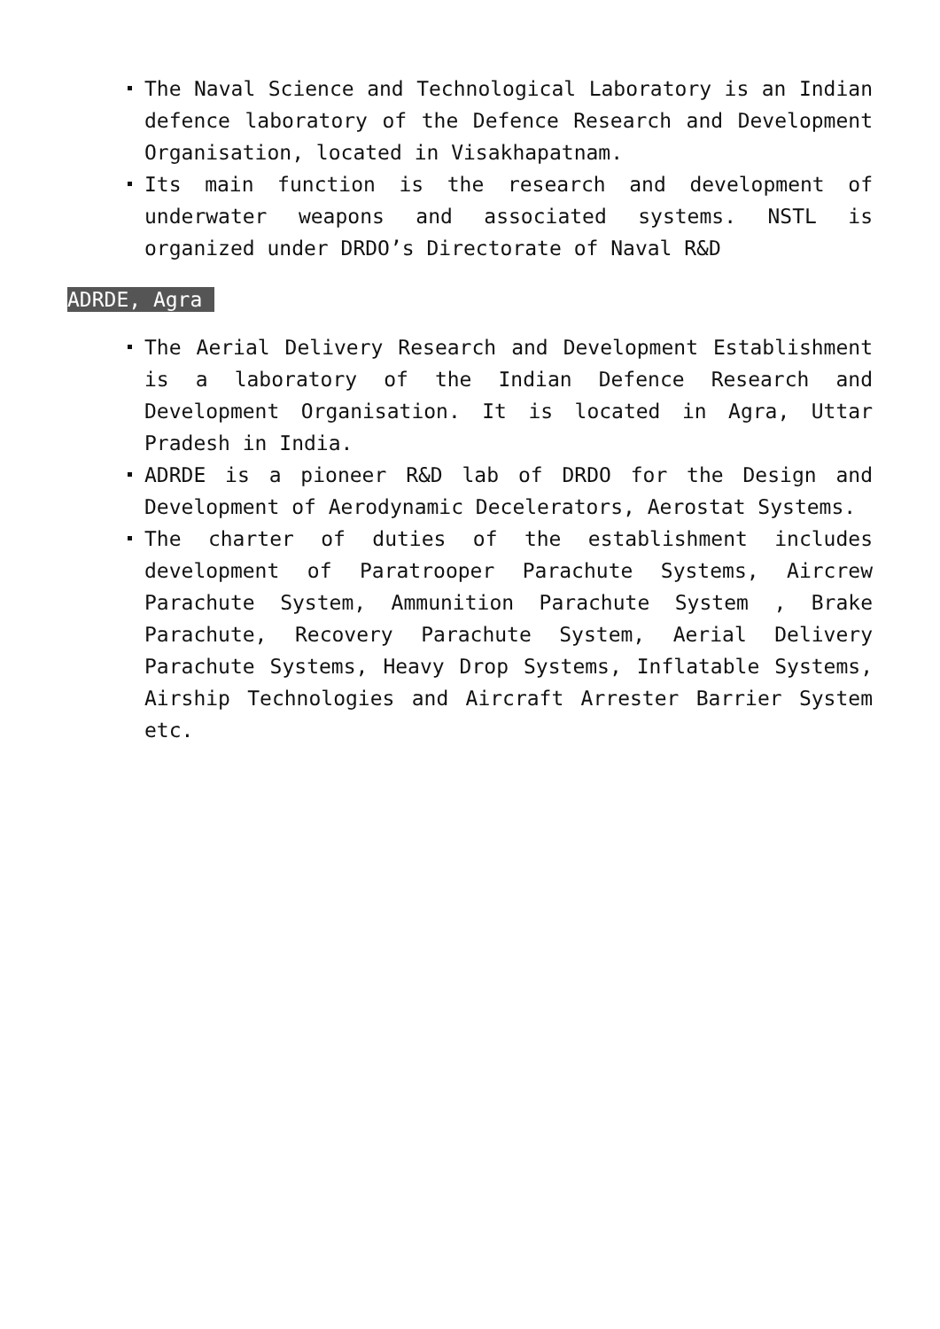The Naval Science and Technological Laboratory is an Indian defence laboratory of the Defence Research and Development Organisation, located in Visakhapatnam.
Its main function is the research and development of underwater weapons and associated systems. NSTL is organized under DRDO’s Directorate of Naval R&D
ADRDE, Agra
The Aerial Delivery Research and Development Establishment is a laboratory of the Indian Defence Research and Development Organisation. It is located in Agra, Uttar Pradesh in India.
ADRDE is a pioneer R&D lab of DRDO for the Design and Development of Aerodynamic Decelerators, Aerostat Systems.
The charter of duties of the establishment includes development of Paratrooper Parachute Systems, Aircrew Parachute System, Ammunition Parachute System , Brake Parachute, Recovery Parachute System, Aerial Delivery Parachute Systems, Heavy Drop Systems, Inflatable Systems, Airship Technologies and Aircraft Arrester Barrier System etc.